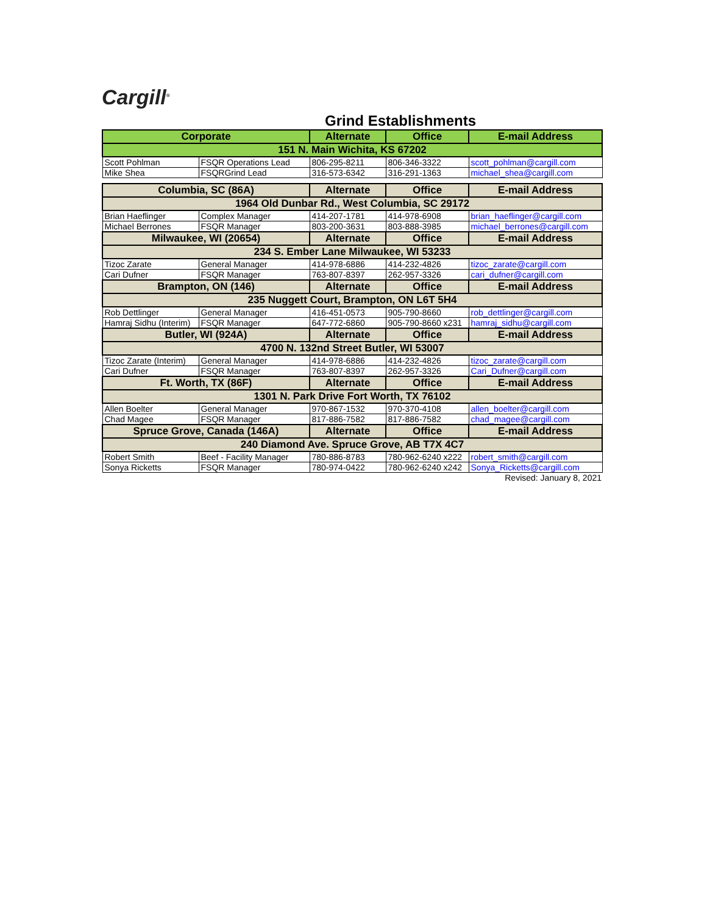Cargill<sup>®</sup>
Grind Establishments
| Corporate | | Alternate | Office | E-mail Address |
| --- | --- | --- | --- | --- |
| 151 N. Main Wichita, KS 67202 | | | | |
| Scott Pohlman | FSQR Operations Lead | 806-295-8211 | 806-346-3322 | scott_pohlman@cargill.com |
| Mike Shea | FSQRGrind Lead | 316-573-6342 | 316-291-1363 | michael_shea@cargill.com |
| Columbia, SC (86A) | | Alternate | Office | E-mail Address |
| 1964 Old Dunbar Rd., West Columbia, SC 29172 | | | | |
| Brian Haeflinger | Complex Manager | 414-207-1781 | 414-978-6908 | brian_haeflinger@cargill.com |
| Michael Berrones | FSQR Manager | 803-200-3631 | 803-888-3985 | michael_berrones@cargill.com |
| Milwaukee, WI (20654) | | Alternate | Office | E-mail Address |
| 234 S. Ember Lane Milwaukee, WI 53233 | | | | |
| Tizoc Zarate | General Manager | 414-978-6886 | 414-232-4826 | tizoc_zarate@cargill.com |
| Cari Dufner | FSQR Manager | 763-807-8397 | 262-957-3326 | cari_dufner@cargill.com |
| Brampton, ON (146) | | Alternate | Office | E-mail Address |
| 235 Nuggett Court, Brampton, ON L6T 5H4 | | | | |
| Rob Dettlinger | General Manager | 416-451-0573 | 905-790-8660 | rob_dettlinger@cargill.com |
| Hamraj Sidhu (Interim) | FSQR Manager | 647-772-6860 | 905-790-8660 x231 | hamraj_sidhu@cargill.com |
| Butler, WI (924A) | | Alternate | Office | E-mail Address |
| 4700 N. 132nd Street Butler, WI 53007 | | | | |
| Tizoc Zarate (Interim) | General Manager | 414-978-6886 | 414-232-4826 | tizoc_zarate@cargill.com |
| Cari Dufner | FSQR Manager | 763-807-8397 | 262-957-3326 | Cari_Dufner@cargill.com |
| Ft. Worth, TX (86F) | | Alternate | Office | E-mail Address |
| 1301 N. Park Drive Fort Worth, TX 76102 | | | | |
| Allen Boelter | General Manager | 970-867-1532 | 970-370-4108 | allen_boelter@cargill.com |
| Chad Magee | FSQR Manager | 817-886-7582 | 817-886-7582 | chad_magee@cargill.com |
| Spruce Grove, Canada (146A) | | Alternate | Office | E-mail Address |
| 240 Diamond Ave. Spruce Grove, AB T7X 4C7 | | | | |
| Robert Smith | Beef - Facility Manager | 780-886-8783 | 780-962-6240 x222 | robert_smith@cargill.com |
| Sonya Ricketts | FSQR Manager | 780-974-0422 | 780-962-6240 x242 | Sonya_Ricketts@cargill.com |
Revised: January 8, 2021